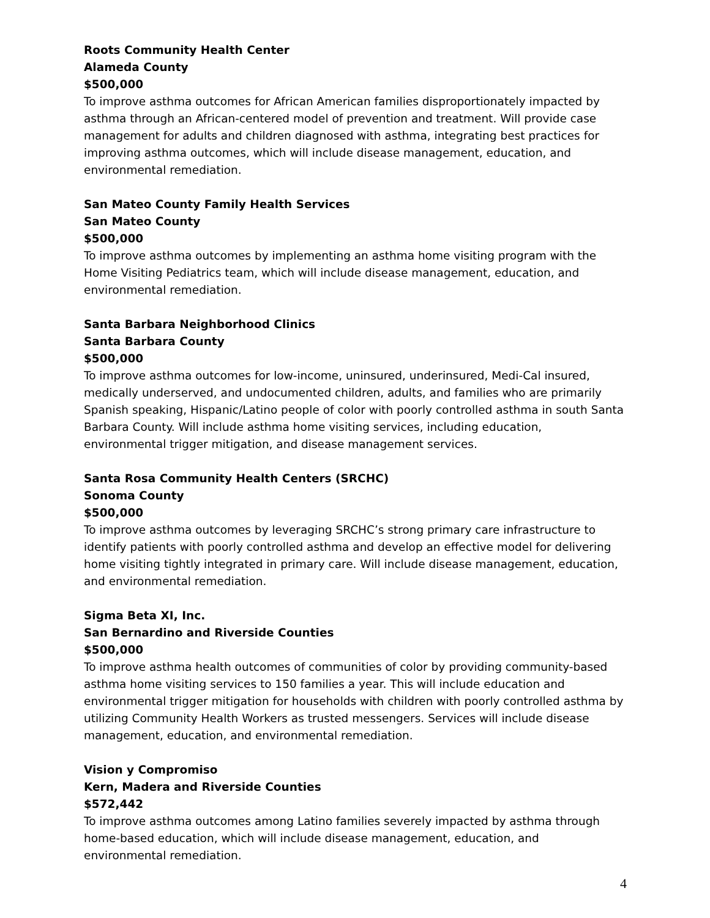Roots Community Health Center
Alameda County
$500,000
To improve asthma outcomes for African American families disproportionately impacted by asthma through an African-centered model of prevention and treatment. Will provide case management for adults and children diagnosed with asthma, integrating best practices for improving asthma outcomes, which will include disease management, education, and environmental remediation.
San Mateo County Family Health Services
San Mateo County
$500,000
To improve asthma outcomes by implementing an asthma home visiting program with the Home Visiting Pediatrics team, which will include disease management, education, and environmental remediation.
Santa Barbara Neighborhood Clinics
Santa Barbara County
$500,000
To improve asthma outcomes for low-income, uninsured, underinsured, Medi-Cal insured, medically underserved, and undocumented children, adults, and families who are primarily Spanish speaking, Hispanic/Latino people of color with poorly controlled asthma in south Santa Barbara County. Will include asthma home visiting services, including education, environmental trigger mitigation, and disease management services.
Santa Rosa Community Health Centers (SRCHC)
Sonoma County
$500,000
To improve asthma outcomes by leveraging SRCHC’s strong primary care infrastructure to identify patients with poorly controlled asthma and develop an effective model for delivering home visiting tightly integrated in primary care. Will include disease management, education, and environmental remediation.
Sigma Beta XI, Inc.
San Bernardino and Riverside Counties
$500,000
To improve asthma health outcomes of communities of color by providing community-based asthma home visiting services to 150 families a year. This will include education and environmental trigger mitigation for households with children with poorly controlled asthma by utilizing Community Health Workers as trusted messengers. Services will include disease management, education, and environmental remediation.
Vision y Compromiso
Kern, Madera and Riverside Counties
$572,442
To improve asthma outcomes among Latino families severely impacted by asthma through home-based education, which will include disease management, education, and environmental remediation.
4